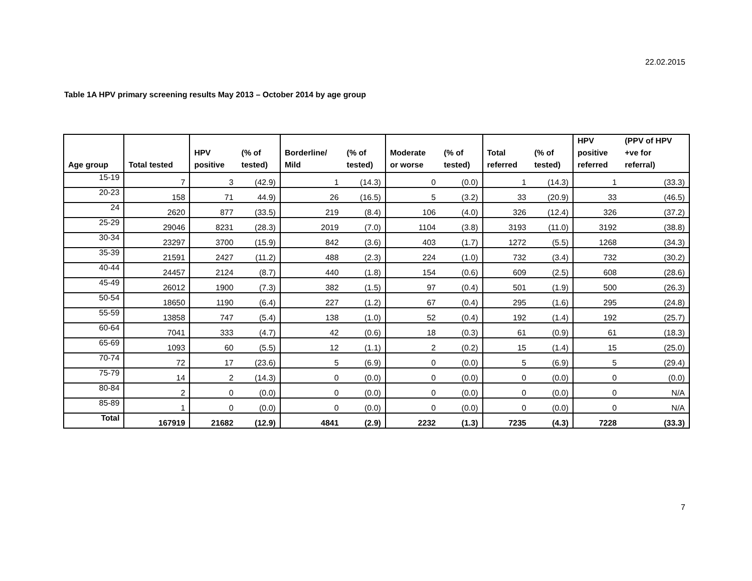22.02.2015
Table 1A HPV primary screening results May 2013 – October 2014 by age group
| Age group | Total tested | HPV positive | (% of tested) | Borderline/ Mild | (% of tested) | Moderate or worse | (% of tested) | Total referred | (% of tested) | HPV positive referred | (PPV of HPV +ve for referral) |
| --- | --- | --- | --- | --- | --- | --- | --- | --- | --- | --- | --- |
| 15-19 | 7 | 3 | (42.9) | 1 | (14.3) | 0 | (0.0) | 1 | (14.3) | 1 | (33.3) |
| 20-23 | 158 | 71 | 44.9) | 26 | (16.5) | 5 | (3.2) | 33 | (20.9) | 33 | (46.5) |
| 24 | 2620 | 877 | (33.5) | 219 | (8.4) | 106 | (4.0) | 326 | (12.4) | 326 | (37.2) |
| 25-29 | 29046 | 8231 | (28.3) | 2019 | (7.0) | 1104 | (3.8) | 3193 | (11.0) | 3192 | (38.8) |
| 30-34 | 23297 | 3700 | (15.9) | 842 | (3.6) | 403 | (1.7) | 1272 | (5.5) | 1268 | (34.3) |
| 35-39 | 21591 | 2427 | (11.2) | 488 | (2.3) | 224 | (1.0) | 732 | (3.4) | 732 | (30.2) |
| 40-44 | 24457 | 2124 | (8.7) | 440 | (1.8) | 154 | (0.6) | 609 | (2.5) | 608 | (28.6) |
| 45-49 | 26012 | 1900 | (7.3) | 382 | (1.5) | 97 | (0.4) | 501 | (1.9) | 500 | (26.3) |
| 50-54 | 18650 | 1190 | (6.4) | 227 | (1.2) | 67 | (0.4) | 295 | (1.6) | 295 | (24.8) |
| 55-59 | 13858 | 747 | (5.4) | 138 | (1.0) | 52 | (0.4) | 192 | (1.4) | 192 | (25.7) |
| 60-64 | 7041 | 333 | (4.7) | 42 | (0.6) | 18 | (0.3) | 61 | (0.9) | 61 | (18.3) |
| 65-69 | 1093 | 60 | (5.5) | 12 | (1.1) | 2 | (0.2) | 15 | (1.4) | 15 | (25.0) |
| 70-74 | 72 | 17 | (23.6) | 5 | (6.9) | 0 | (0.0) | 5 | (6.9) | 5 | (29.4) |
| 75-79 | 14 | 2 | (14.3) | 0 | (0.0) | 0 | (0.0) | 0 | (0.0) | 0 | (0.0) |
| 80-84 | 2 | 0 | (0.0) | 0 | (0.0) | 0 | (0.0) | 0 | (0.0) | 0 | N/A |
| 85-89 | 1 | 0 | (0.0) | 0 | (0.0) | 0 | (0.0) | 0 | (0.0) | 0 | N/A |
| Total | 167919 | 21682 | (12.9) | 4841 | (2.9) | 2232 | (1.3) | 7235 | (4.3) | 7228 | (33.3) |
7